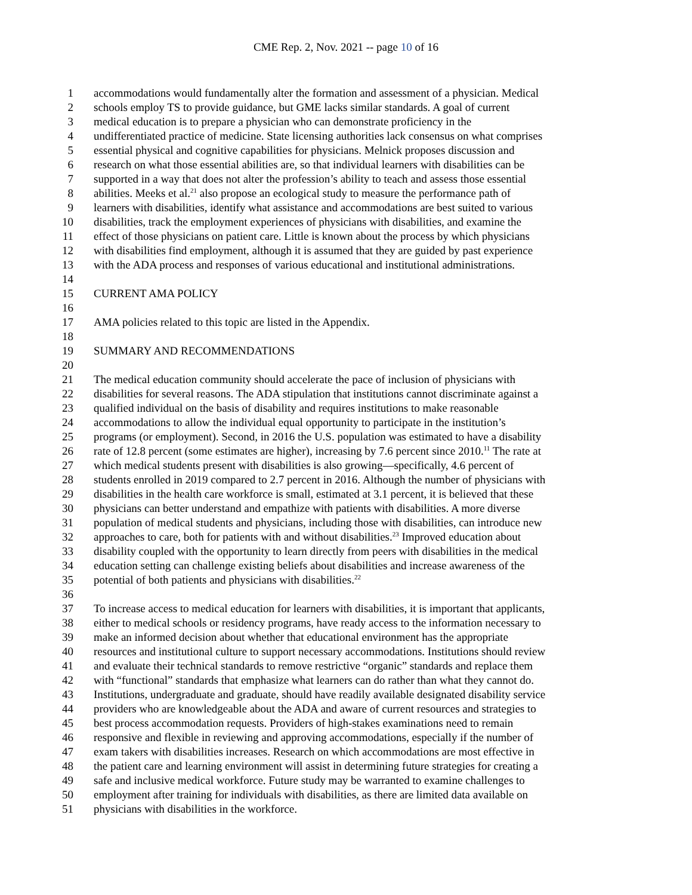CME Rep. 2, Nov. 2021 -- page 10 of 16
1 accommodations would fundamentally alter the formation and assessment of a physician. Medical
2 schools employ TS to provide guidance, but GME lacks similar standards. A goal of current
3 medical education is to prepare a physician who can demonstrate proficiency in the
4 undifferentiated practice of medicine. State licensing authorities lack consensus on what comprises
5 essential physical and cognitive capabilities for physicians. Melnick proposes discussion and
6 research on what those essential abilities are, so that individual learners with disabilities can be
7 supported in a way that does not alter the profession’s ability to teach and assess those essential
8 abilities. Meeks et al.<sup>21</sup> also propose an ecological study to measure the performance path of
9 learners with disabilities, identify what assistance and accommodations are best suited to various
10 disabilities, track the employment experiences of physicians with disabilities, and examine the
11 effect of those physicians on patient care. Little is known about the process by which physicians
12 with disabilities find employment, although it is assumed that they are guided by past experience
13 with the ADA process and responses of various educational and institutional administrations.
14
15 CURRENT AMA POLICY
16
17 AMA policies related to this topic are listed in the Appendix.
18
19 SUMMARY AND RECOMMENDATIONS
20
21 The medical education community should accelerate the pace of inclusion of physicians with
22 disabilities for several reasons. The ADA stipulation that institutions cannot discriminate against a
23 qualified individual on the basis of disability and requires institutions to make reasonable
24 accommodations to allow the individual equal opportunity to participate in the institution’s
25 programs (or employment). Second, in 2016 the U.S. population was estimated to have a disability
26 rate of 12.8 percent (some estimates are higher), increasing by 7.6 percent since 2010.<sup>11</sup> The rate at
27 which medical students present with disabilities is also growing—specifically, 4.6 percent of
28 students enrolled in 2019 compared to 2.7 percent in 2016. Although the number of physicians with
29 disabilities in the health care workforce is small, estimated at 3.1 percent, it is believed that these
30 physicians can better understand and empathize with patients with disabilities. A more diverse
31 population of medical students and physicians, including those with disabilities, can introduce new
32 approaches to care, both for patients with and without disabilities.<sup>23</sup> Improved education about
33 disability coupled with the opportunity to learn directly from peers with disabilities in the medical
34 education setting can challenge existing beliefs about disabilities and increase awareness of the
35 potential of both patients and physicians with disabilities.<sup>22</sup>
36
37 To increase access to medical education for learners with disabilities, it is important that applicants,
38 either to medical schools or residency programs, have ready access to the information necessary to
39 make an informed decision about whether that educational environment has the appropriate
40 resources and institutional culture to support necessary accommodations. Institutions should review
41 and evaluate their technical standards to remove restrictive “organic” standards and replace them
42 with “functional” standards that emphasize what learners can do rather than what they cannot do.
43 Institutions, undergraduate and graduate, should have readily available designated disability service
44 providers who are knowledgeable about the ADA and aware of current resources and strategies to
45 best process accommodation requests. Providers of high-stakes examinations need to remain
46 responsive and flexible in reviewing and approving accommodations, especially if the number of
47 exam takers with disabilities increases. Research on which accommodations are most effective in
48 the patient care and learning environment will assist in determining future strategies for creating a
49 safe and inclusive medical workforce. Future study may be warranted to examine challenges to
50 employment after training for individuals with disabilities, as there are limited data available on
51 physicians with disabilities in the workforce.